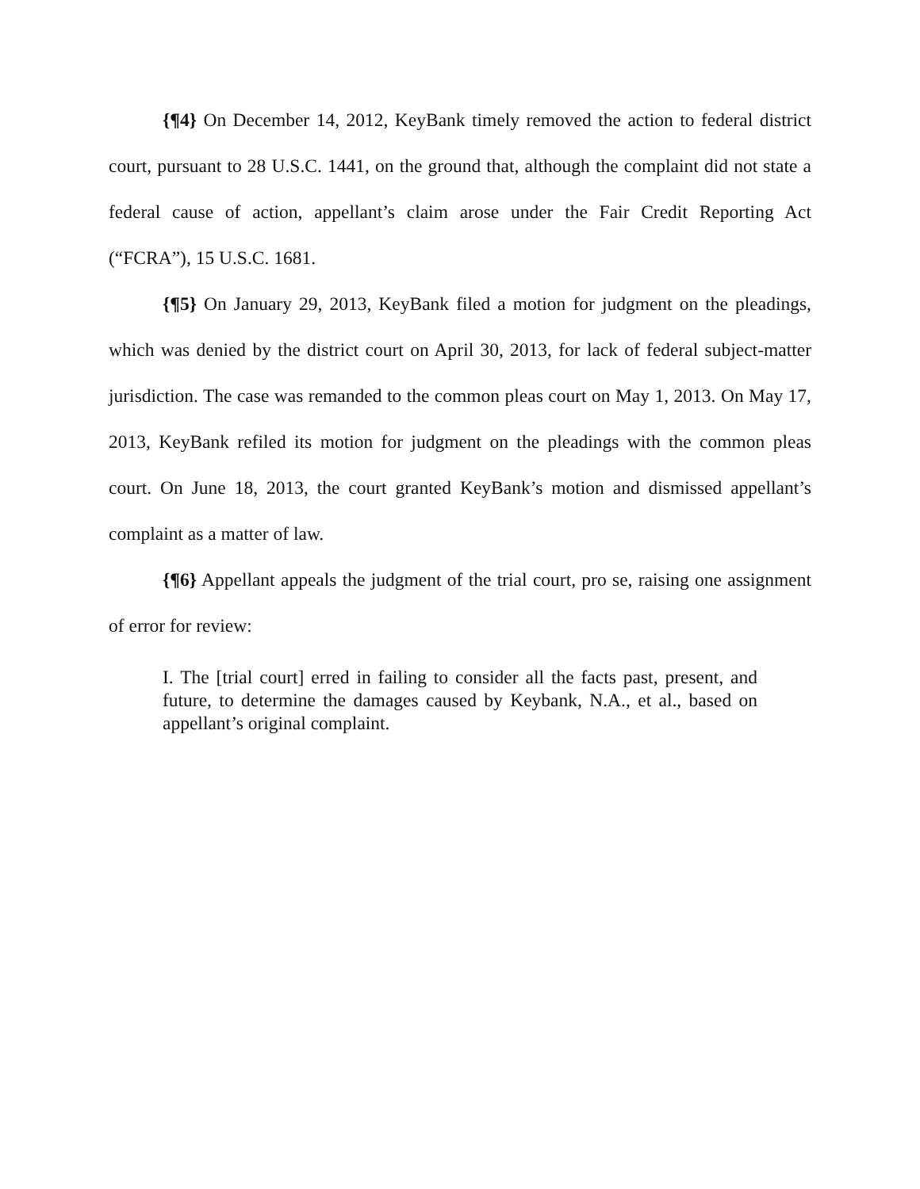{¶4} On December 14, 2012, KeyBank timely removed the action to federal district court, pursuant to 28 U.S.C. 1441, on the ground that, although the complaint did not state a federal cause of action, appellant’s claim arose under the Fair Credit Reporting Act (“FCRA”), 15 U.S.C. 1681.
{¶5} On January 29, 2013, KeyBank filed a motion for judgment on the pleadings, which was denied by the district court on April 30, 2013, for lack of federal subject-matter jurisdiction. The case was remanded to the common pleas court on May 1, 2013. On May 17, 2013, KeyBank refiled its motion for judgment on the pleadings with the common pleas court. On June 18, 2013, the court granted KeyBank’s motion and dismissed appellant’s complaint as a matter of law.
{¶6} Appellant appeals the judgment of the trial court, pro se, raising one assignment of error for review:
I. The [trial court] erred in failing to consider all the facts past, present, and future, to determine the damages caused by Keybank, N.A., et al., based on appellant’s original complaint.